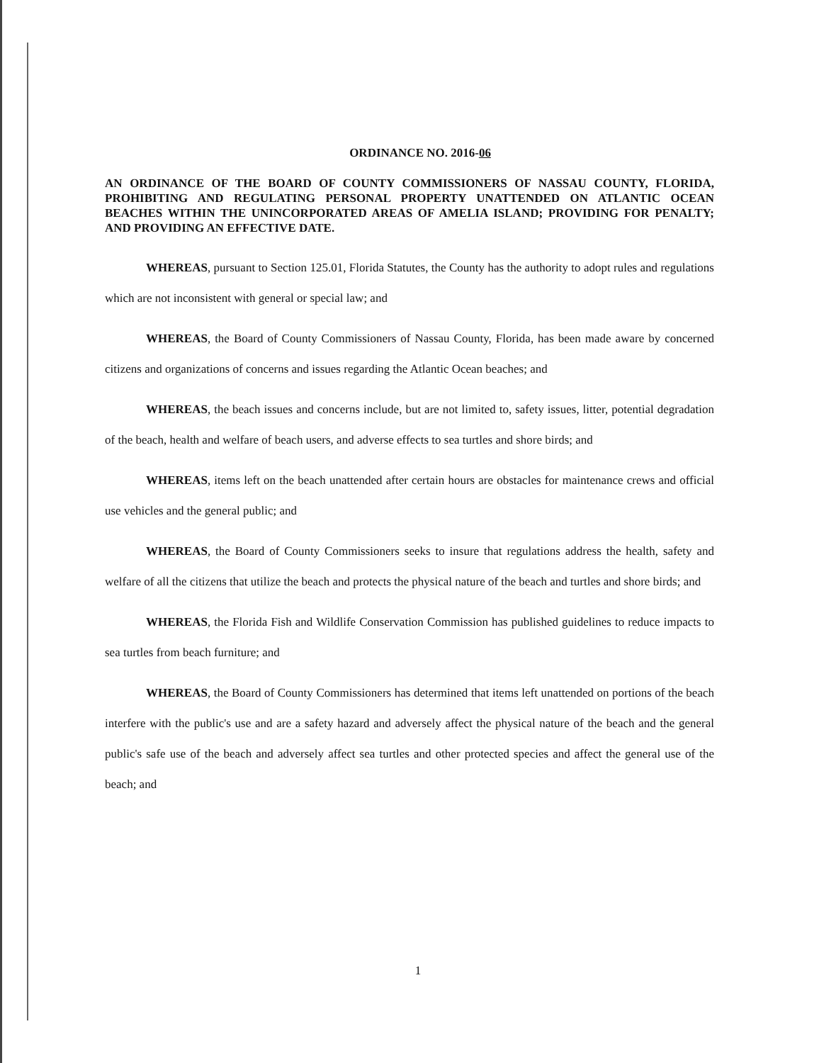ORDINANCE NO. 2016-06
AN ORDINANCE OF THE BOARD OF COUNTY COMMISSIONERS OF NASSAU COUNTY, FLORIDA, PROHIBITING AND REGULATING PERSONAL PROPERTY UNATTENDED ON ATLANTIC OCEAN BEACHES WITHIN THE UNINCORPORATED AREAS OF AMELIA ISLAND; PROVIDING FOR PENALTY; AND PROVIDING AN EFFECTIVE DATE.
WHEREAS, pursuant to Section 125.01, Florida Statutes, the County has the authority to adopt rules and regulations which are not inconsistent with general or special law; and
WHEREAS, the Board of County Commissioners of Nassau County, Florida, has been made aware by concerned citizens and organizations of concerns and issues regarding the Atlantic Ocean beaches; and
WHEREAS, the beach issues and concerns include, but are not limited to, safety issues, litter, potential degradation of the beach, health and welfare of beach users, and adverse effects to sea turtles and shore birds; and
WHEREAS, items left on the beach unattended after certain hours are obstacles for maintenance crews and official use vehicles and the general public; and
WHEREAS, the Board of County Commissioners seeks to insure that regulations address the health, safety and welfare of all the citizens that utilize the beach and protects the physical nature of the beach and turtles and shore birds; and
WHEREAS, the Florida Fish and Wildlife Conservation Commission has published guidelines to reduce impacts to sea turtles from beach furniture; and
WHEREAS, the Board of County Commissioners has determined that items left unattended on portions of the beach interfere with the public's use and are a safety hazard and adversely affect the physical nature of the beach and the general public's safe use of the beach and adversely affect sea turtles and other protected species and affect the general use of the beach; and
1